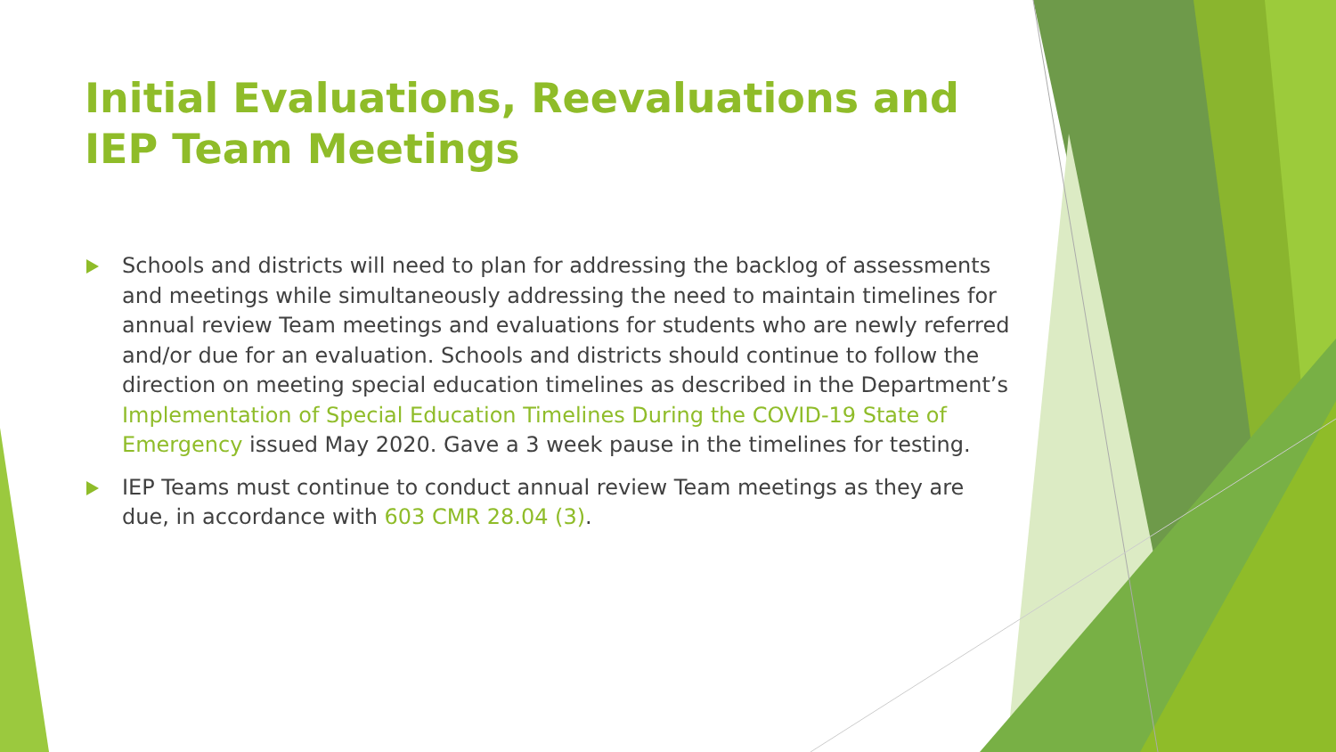Initial Evaluations, Reevaluations and IEP Team Meetings
Schools and districts will need to plan for addressing the backlog of assessments and meetings while simultaneously addressing the need to maintain timelines for annual review Team meetings and evaluations for students who are newly referred and/or due for an evaluation. Schools and districts should continue to follow the direction on meeting special education timelines as described in the Department’s Implementation of Special Education Timelines During the COVID-19 State of Emergency issued May 2020. Gave a 3 week pause in the timelines for testing.
IEP Teams must continue to conduct annual review Team meetings as they are due, in accordance with 603 CMR 28.04 (3).